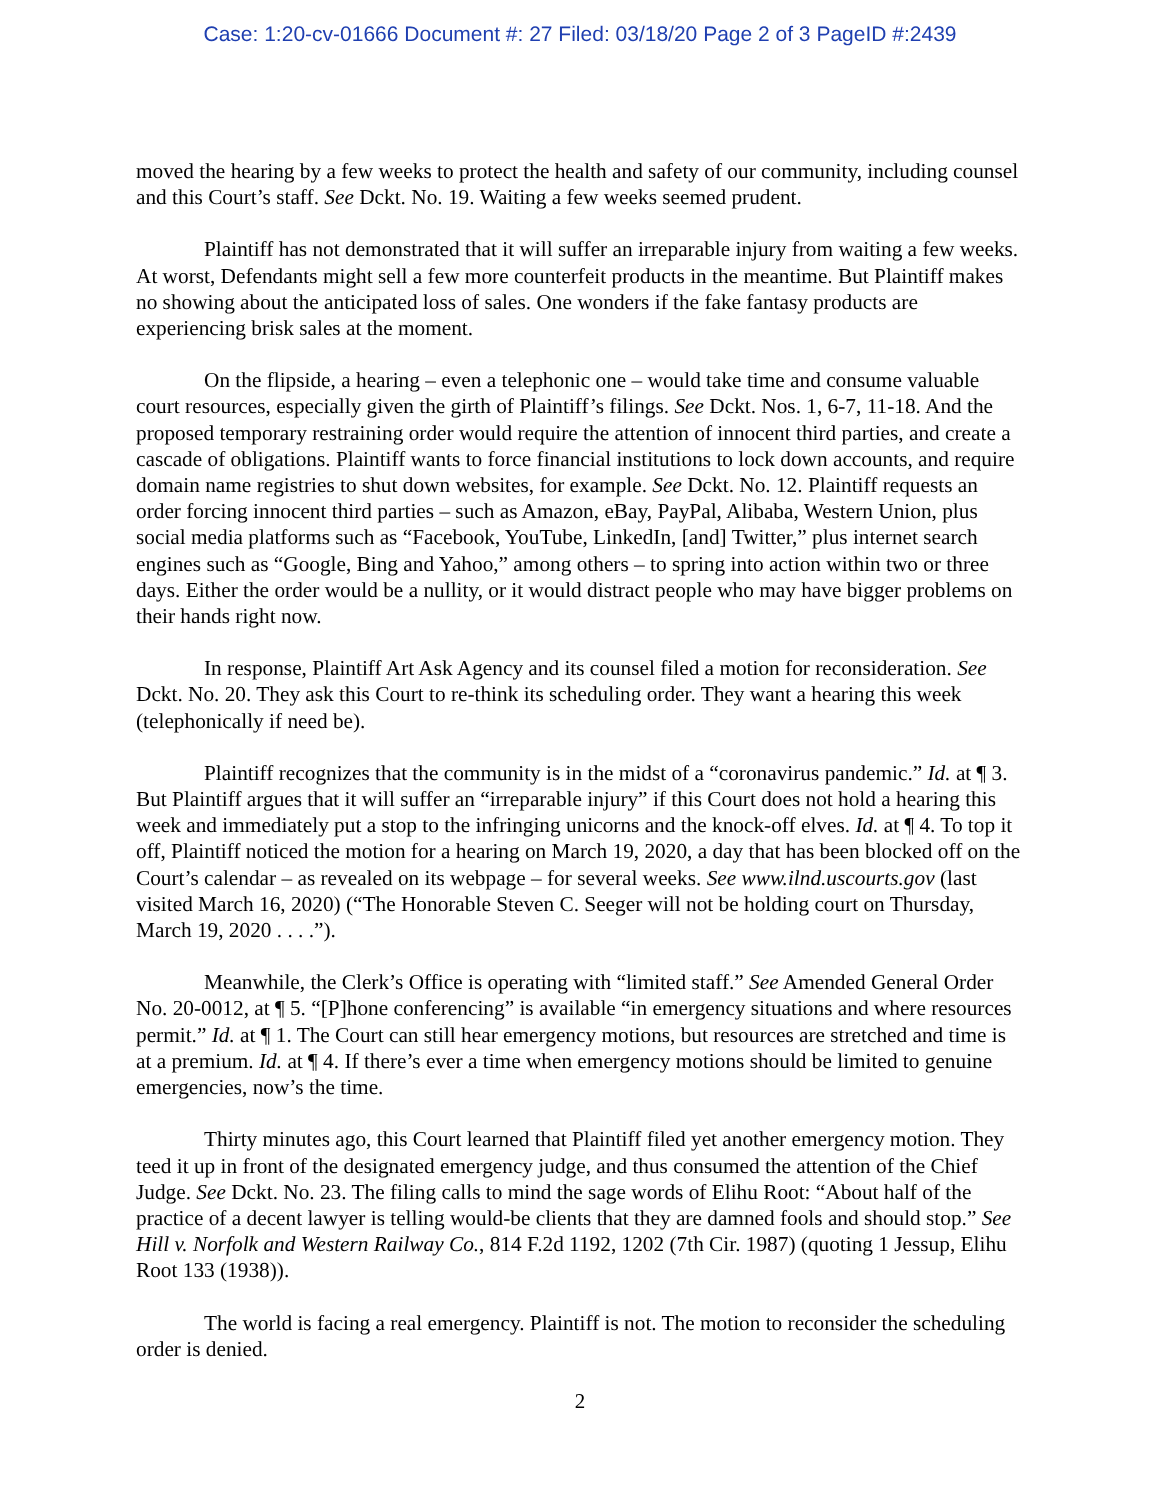Case: 1:20-cv-01666 Document #: 27 Filed: 03/18/20 Page 2 of 3 PageID #:2439
moved the hearing by a few weeks to protect the health and safety of our community, including counsel and this Court’s staff. See Dckt. No. 19. Waiting a few weeks seemed prudent.
Plaintiff has not demonstrated that it will suffer an irreparable injury from waiting a few weeks. At worst, Defendants might sell a few more counterfeit products in the meantime. But Plaintiff makes no showing about the anticipated loss of sales. One wonders if the fake fantasy products are experiencing brisk sales at the moment.
On the flipside, a hearing – even a telephonic one – would take time and consume valuable court resources, especially given the girth of Plaintiff’s filings. See Dckt. Nos. 1, 6-7, 11-18. And the proposed temporary restraining order would require the attention of innocent third parties, and create a cascade of obligations. Plaintiff wants to force financial institutions to lock down accounts, and require domain name registries to shut down websites, for example. See Dckt. No. 12. Plaintiff requests an order forcing innocent third parties – such as Amazon, eBay, PayPal, Alibaba, Western Union, plus social media platforms such as “Facebook, YouTube, LinkedIn, [and] Twitter,” plus internet search engines such as “Google, Bing and Yahoo,” among others – to spring into action within two or three days. Either the order would be a nullity, or it would distract people who may have bigger problems on their hands right now.
In response, Plaintiff Art Ask Agency and its counsel filed a motion for reconsideration. See Dckt. No. 20. They ask this Court to re-think its scheduling order. They want a hearing this week (telephonically if need be).
Plaintiff recognizes that the community is in the midst of a “coronavirus pandemic.” Id. at ¶ 3. But Plaintiff argues that it will suffer an “irreparable injury” if this Court does not hold a hearing this week and immediately put a stop to the infringing unicorns and the knock-off elves. Id. at ¶ 4. To top it off, Plaintiff noticed the motion for a hearing on March 19, 2020, a day that has been blocked off on the Court’s calendar – as revealed on its webpage – for several weeks. See www.ilnd.uscourts.gov (last visited March 16, 2020) (“The Honorable Steven C. Seeger will not be holding court on Thursday, March 19, 2020 . . . .”).
Meanwhile, the Clerk’s Office is operating with “limited staff.” See Amended General Order No. 20-0012, at ¶ 5. “[P]hone conferencing” is available “in emergency situations and where resources permit.” Id. at ¶ 1. The Court can still hear emergency motions, but resources are stretched and time is at a premium. Id. at ¶ 4. If there’s ever a time when emergency motions should be limited to genuine emergencies, now’s the time.
Thirty minutes ago, this Court learned that Plaintiff filed yet another emergency motion. They teed it up in front of the designated emergency judge, and thus consumed the attention of the Chief Judge. See Dckt. No. 23. The filing calls to mind the sage words of Elihu Root: “About half of the practice of a decent lawyer is telling would-be clients that they are damned fools and should stop.” See Hill v. Norfolk and Western Railway Co., 814 F.2d 1192, 1202 (7th Cir. 1987) (quoting 1 Jessup, Elihu Root 133 (1938)).
The world is facing a real emergency. Plaintiff is not. The motion to reconsider the scheduling order is denied.
2